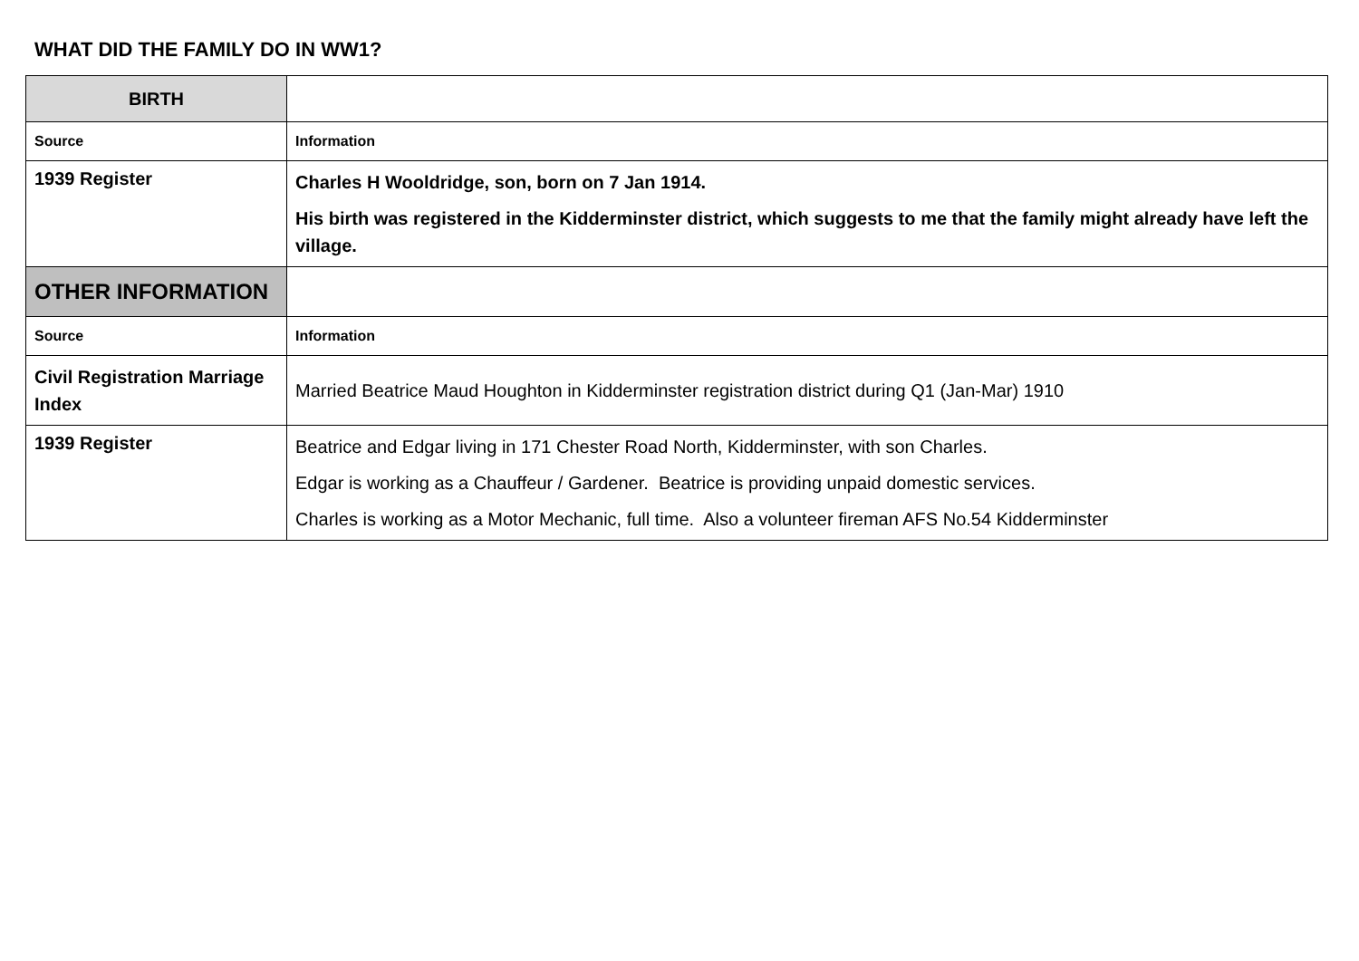WHAT DID THE FAMILY DO IN WW1?
| BIRTH | |
| Source | Information |
| 1939 Register | Charles H Wooldridge, son, born on 7 Jan 1914. His birth was registered in the Kidderminster district, which suggests to me that the family might already have left the village. |
| OTHER INFORMATION | |
| Source | Information |
| Civil Registration Marriage Index | Married Beatrice Maud Houghton in Kidderminster registration district during Q1 (Jan-Mar) 1910 |
| 1939 Register | Beatrice and Edgar living in 171 Chester Road North, Kidderminster, with son Charles. Edgar is working as a Chauffeur / Gardener. Beatrice is providing unpaid domestic services. Charles is working as a Motor Mechanic, full time. Also a volunteer fireman AFS No.54 Kidderminster |